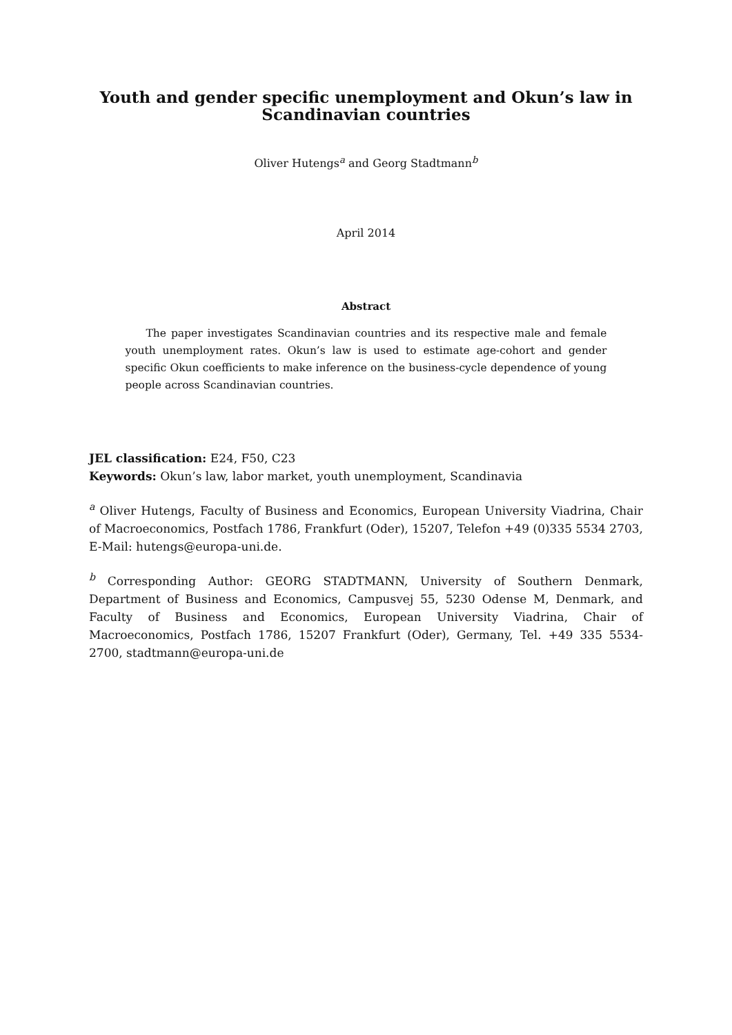Youth and gender specific unemployment and Okun’s law in
Scandinavian countries
Oliver Hutengs<sup>a</sup> and Georg Stadtmann<sup>b</sup>
April 2014
Abstract
The paper investigates Scandinavian countries and its respective male and female youth unemployment rates. Okun’s law is used to estimate age-cohort and gender specific Okun coefficients to make inference on the business-cycle dependence of young people across Scandinavian countries.
JEL classification: E24, F50, C23
Keywords: Okun’s law, labor market, youth unemployment, Scandinavia
<sup>a</sup> Oliver Hutengs, Faculty of Business and Economics, European University Viadrina, Chair of Macroeconomics, Postfach 1786, Frankfurt (Oder), 15207, Telefon +49 (0)335 5534 2703, E-Mail: hutengs@europa-uni.de.
<sup>b</sup> Corresponding Author: GEORG STADTMANN, University of Southern Denmark, Department of Business and Economics, Campusvej 55, 5230 Odense M, Denmark, and Faculty of Business and Economics, European University Viadrina, Chair of Macroeconomics, Postfach 1786, 15207 Frankfurt (Oder), Germany, Tel. +49 335 5534-2700, stadtmann@europa-uni.de